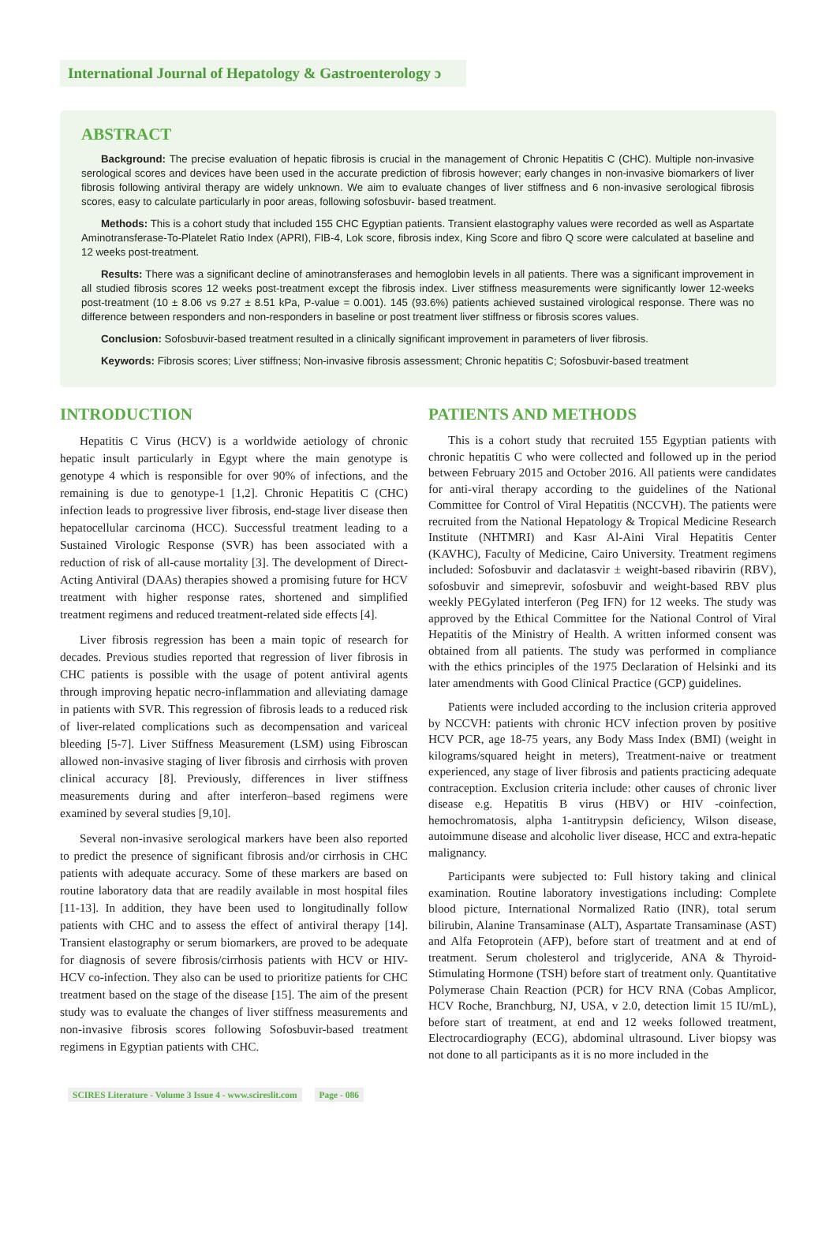International Journal of Hepatology & Gastroenterology ɔ
ABSTRACT
Background: The precise evaluation of hepatic fibrosis is crucial in the management of Chronic Hepatitis C (CHC). Multiple non-invasive serological scores and devices have been used in the accurate prediction of fibrosis however; early changes in non-invasive biomarkers of liver fibrosis following antiviral therapy are widely unknown. We aim to evaluate changes of liver stiffness and 6 non-invasive serological fibrosis scores, easy to calculate particularly in poor areas, following sofosbuvir- based treatment.
Methods: This is a cohort study that included 155 CHC Egyptian patients. Transient elastography values were recorded as well as Aspartate Aminotransferase-To-Platelet Ratio Index (APRI), FIB-4, Lok score, fibrosis index, King Score and fibro Q score were calculated at baseline and 12 weeks post-treatment.
Results: There was a significant decline of aminotransferases and hemoglobin levels in all patients. There was a significant improvement in all studied fibrosis scores 12 weeks post-treatment except the fibrosis index. Liver stiffness measurements were significantly lower 12-weeks post-treatment (10 ± 8.06 vs 9.27 ± 8.51 kPa, P-value = 0.001). 145 (93.6%) patients achieved sustained virological response. There was no difference between responders and non-responders in baseline or post treatment liver stiffness or fibrosis scores values.
Conclusion: Sofosbuvir-based treatment resulted in a clinically significant improvement in parameters of liver fibrosis.
Keywords: Fibrosis scores; Liver stiffness; Non-invasive fibrosis assessment; Chronic hepatitis C; Sofosbuvir-based treatment
INTRODUCTION
Hepatitis C Virus (HCV) is a worldwide aetiology of chronic hepatic insult particularly in Egypt where the main genotype is genotype 4 which is responsible for over 90% of infections, and the remaining is due to genotype-1 [1,2]. Chronic Hepatitis C (CHC) infection leads to progressive liver fibrosis, end-stage liver disease then hepatocellular carcinoma (HCC). Successful treatment leading to a Sustained Virologic Response (SVR) has been associated with a reduction of risk of all-cause mortality [3]. The development of Direct-Acting Antiviral (DAAs) therapies showed a promising future for HCV treatment with higher response rates, shortened and simplified treatment regimens and reduced treatment-related side effects [4].
Liver fibrosis regression has been a main topic of research for decades. Previous studies reported that regression of liver fibrosis in CHC patients is possible with the usage of potent antiviral agents through improving hepatic necro-inflammation and alleviating damage in patients with SVR. This regression of fibrosis leads to a reduced risk of liver-related complications such as decompensation and variceal bleeding [5-7]. Liver Stiffness Measurement (LSM) using Fibroscan allowed non-invasive staging of liver fibrosis and cirrhosis with proven clinical accuracy [8]. Previously, differences in liver stiffness measurements during and after interferon–based regimens were examined by several studies [9,10].
Several non-invasive serological markers have been also reported to predict the presence of significant fibrosis and/or cirrhosis in CHC patients with adequate accuracy. Some of these markers are based on routine laboratory data that are readily available in most hospital files [11-13]. In addition, they have been used to longitudinally follow patients with CHC and to assess the effect of antiviral therapy [14]. Transient elastography or serum biomarkers, are proved to be adequate for diagnosis of severe fibrosis/cirrhosis patients with HCV or HIV-HCV co-infection. They also can be used to prioritize patients for CHC treatment based on the stage of the disease [15]. The aim of the present study was to evaluate the changes of liver stiffness measurements and non-invasive fibrosis scores following Sofosbuvir-based treatment regimens in Egyptian patients with CHC.
PATIENTS AND METHODS
This is a cohort study that recruited 155 Egyptian patients with chronic hepatitis C who were collected and followed up in the period between February 2015 and October 2016. All patients were candidates for anti-viral therapy according to the guidelines of the National Committee for Control of Viral Hepatitis (NCCVH). The patients were recruited from the National Hepatology & Tropical Medicine Research Institute (NHTMRI) and Kasr Al-Aini Viral Hepatitis Center (KAVHC), Faculty of Medicine, Cairo University. Treatment regimens included: Sofosbuvir and daclatasvir ± weight-based ribavirin (RBV), sofosbuvir and simeprevir, sofosbuvir and weight-based RBV plus weekly PEGylated interferon (Peg IFN) for 12 weeks. The study was approved by the Ethical Committee for the National Control of Viral Hepatitis of the Ministry of Health. A written informed consent was obtained from all patients. The study was performed in compliance with the ethics principles of the 1975 Declaration of Helsinki and its later amendments with Good Clinical Practice (GCP) guidelines.
Patients were included according to the inclusion criteria approved by NCCVH: patients with chronic HCV infection proven by positive HCV PCR, age 18-75 years, any Body Mass Index (BMI) (weight in kilograms/squared height in meters), Treatment-naive or treatment experienced, any stage of liver fibrosis and patients practicing adequate contraception. Exclusion criteria include: other causes of chronic liver disease e.g. Hepatitis B virus (HBV) or HIV -coinfection, hemochromatosis, alpha 1-antitrypsin deficiency, Wilson disease, autoimmune disease and alcoholic liver disease, HCC and extra-hepatic malignancy.
Participants were subjected to: Full history taking and clinical examination. Routine laboratory investigations including: Complete blood picture, International Normalized Ratio (INR), total serum bilirubin, Alanine Transaminase (ALT), Aspartate Transaminase (AST) and Alfa Fetoprotein (AFP), before start of treatment and at end of treatment. Serum cholesterol and triglyceride, ANA & Thyroid-Stimulating Hormone (TSH) before start of treatment only. Quantitative Polymerase Chain Reaction (PCR) for HCV RNA (Cobas Amplicor, HCV Roche, Branchburg, NJ, USA, v 2.0, detection limit 15 IU/mL), before start of treatment, at end and 12 weeks followed treatment, Electrocardiography (ECG), abdominal ultrasound. Liver biopsy was not done to all participants as it is no more included in the
SCIRES Literature - Volume 3 Issue 4 - www.scireslit.com Page - 086